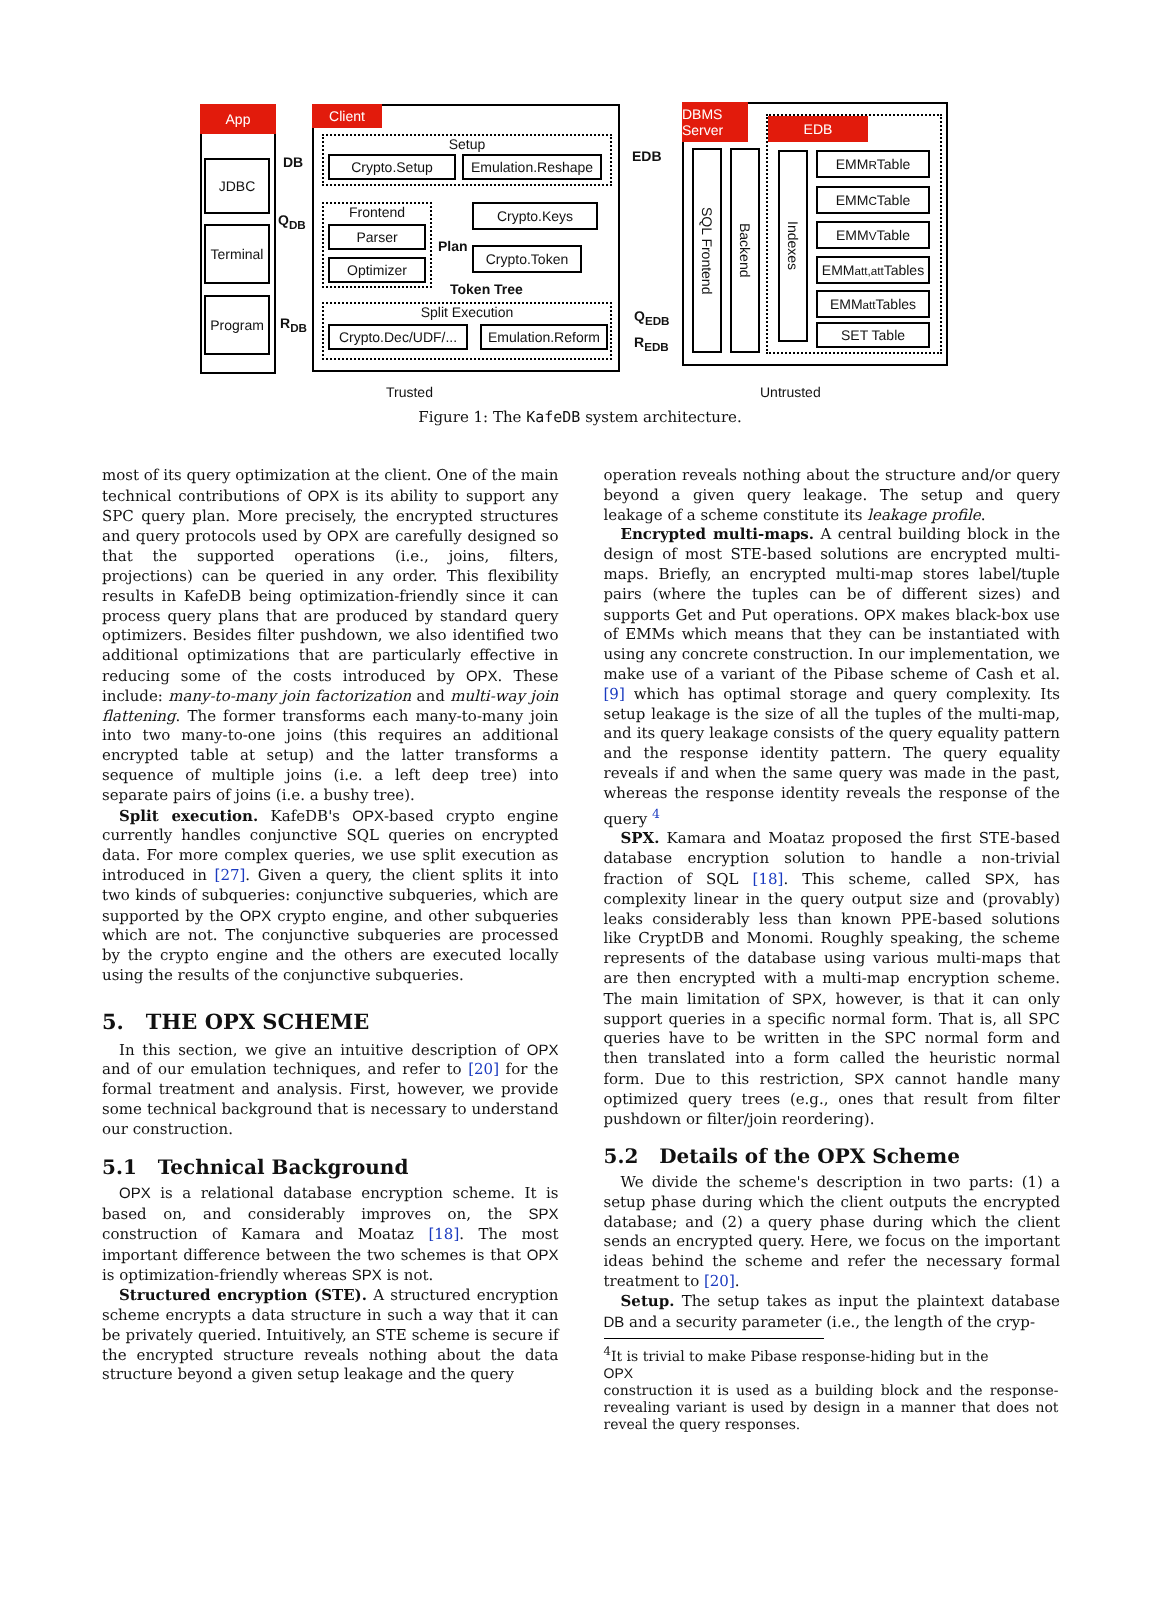App
JDBC
Terminal
Program
DB
Q<sub>DB</sub>
R<sub>DB</sub>
Client
Setup
Crypto.Setup
Emulation.Reshape
Frontend
Parser
Optimizer
Crypto.Keys
Plan Crypto.Token
Token Tree
Split Execution
Crypto.Dec/UDF/...
Emulation.Reform
EDB
Q<sub>EDB</sub>
R<sub>EDB</sub>
DBMS Server
SQL Frontend
Backend
EDB
Indexes
EMM<sub>R</sub> Table
EMM<sub>C</sub> Table
EMM<sub>V</sub> Table
EMM<sub>att,att</sub> Tables
EMM<sub>att</sub> Tables
SET Table
Trusted Untrusted
Figure 1: The KafeDB system architecture.
most of its query optimization at the client. One of the main technical contributions of OPX is its ability to support any SPC query plan. More precisely, the encrypted structures and query protocols used by OPX are carefully designed so that the supported operations (i.e., joins, filters, projections) can be queried in any order. This flexibility results in KafeDB being optimization-friendly since it can process query plans that are produced by standard query optimizers. Besides filter pushdown, we also identified two additional optimizations that are particularly effective in reducing some of the costs introduced by OPX. These include: many-to-many join factorization and multi-way join flattening. The former transforms each many-to-many join into two many-to-one joins (this requires an additional encrypted table at setup) and the latter transforms a sequence of multiple joins (i.e. a left deep tree) into separate pairs of joins (i.e. a bushy tree).
Split execution. KafeDB's OPX-based crypto engine currently handles conjunctive SQL queries on encrypted data. For more complex queries, we use split execution as introduced in [27]. Given a query, the client splits it into two kinds of subqueries: conjunctive subqueries, which are supported by the OPX crypto engine, and other subqueries which are not. The conjunctive subqueries are processed by the crypto engine and the others are executed locally using the results of the conjunctive subqueries.
5. THE OPX SCHEME
In this section, we give an intuitive description of OPX and of our emulation techniques, and refer to [20] for the formal treatment and analysis. First, however, we provide some technical background that is necessary to understand our construction.
5.1 Technical Background
OPX is a relational database encryption scheme. It is based on, and considerably improves on, the SPX construction of Kamara and Moataz [18]. The most important difference between the two schemes is that OPX is optimization-friendly whereas SPX is not.
Structured encryption (STE). A structured encryption scheme encrypts a data structure in such a way that it can be privately queried. Intuitively, an STE scheme is secure if the encrypted structure reveals nothing about the data structure beyond a given setup leakage and the query
operation reveals nothing about the structure and/or query beyond a given query leakage. The setup and query leakage of a scheme constitute its leakage profile.
Encrypted multi-maps. A central building block in the design of most STE-based solutions are encrypted multi-maps. Briefly, an encrypted multi-map stores label/tuple pairs (where the tuples can be of different sizes) and supports Get and Put operations. OPX makes black-box use of EMMs which means that they can be instantiated with using any concrete construction. In our implementation, we make use of a variant of the Pibase scheme of Cash et al. [9] which has optimal storage and query complexity. Its setup leakage is the size of all the tuples of the multi-map, and its query leakage consists of the query equality pattern and the response identity pattern. The query equality reveals if and when the same query was made in the past, whereas the response identity reveals the response of the query <sup>4</sup>
SPX. Kamara and Moataz proposed the first STE-based database encryption solution to handle a non-trivial fraction of SQL [18]. This scheme, called SPX, has complexity linear in the query output size and (provably) leaks considerably less than known PPE-based solutions like CryptDB and Monomi. Roughly speaking, the scheme represents of the database using various multi-maps that are then encrypted with a multi-map encryption scheme. The main limitation of SPX, however, is that it can only support queries in a specific normal form. That is, all SPC queries have to be written in the SPC normal form and then translated into a form called the heuristic normal form. Due to this restriction, SPX cannot handle many optimized query trees (e.g., ones that result from filter pushdown or filter/join reordering).
5.2 Details of the OPX Scheme
We divide the scheme's description in two parts: (1) a setup phase during which the client outputs the encrypted database; and (2) a query phase during which the client sends an encrypted query. Here, we focus on the important ideas behind the scheme and refer the necessary formal treatment to [20].
Setup. The setup takes as input the plaintext database DB and a security parameter (i.e., the length of the cryp-
<sup>4</sup> It is trivial to make Pibase response-hiding but in the
OPX
construction it is used as a building block and the response-revealing variant is used by design in a manner that does not reveal the query responses.